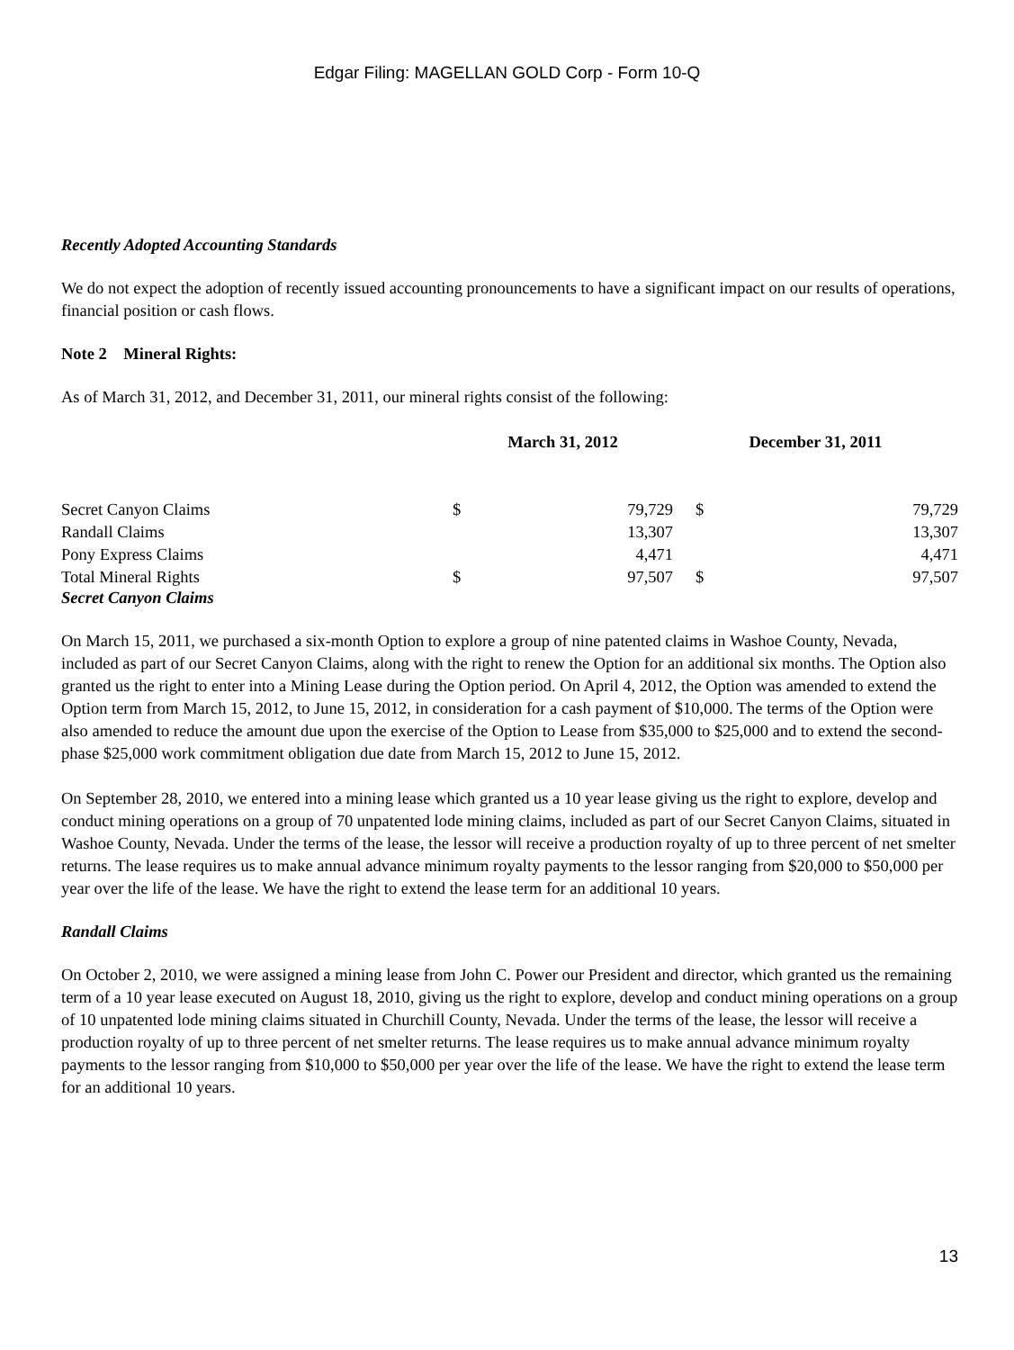Edgar Filing: MAGELLAN GOLD Corp - Form 10-Q
Recently Adopted Accounting Standards
We do not expect the adoption of recently issued accounting pronouncements to have a significant impact on our results of operations, financial position or cash flows.
Note 2 Mineral Rights:
As of March 31, 2012, and December 31, 2011, our mineral rights consist of the following:
| | March 31, 2012 | | December 31, 2011 | |
| --- | --- | --- | --- | --- |
| Secret Canyon Claims | $ | 79,729 | $ | 79,729 |
| Randall Claims | | 13,307 | | 13,307 |
| Pony Express Claims | | 4,471 | | 4,471 |
| Total Mineral Rights | $ | 97,507 | $ | 97,507 |
Secret Canyon Claims
On March 15, 2011, we purchased a six-month Option to explore a group of nine patented claims in Washoe County, Nevada, included as part of our Secret Canyon Claims, along with the right to renew the Option for an additional six months. The Option also granted us the right to enter into a Mining Lease during the Option period. On April 4, 2012, the Option was amended to extend the Option term from March 15, 2012, to June 15, 2012, in consideration for a cash payment of $10,000. The terms of the Option were also amended to reduce the amount due upon the exercise of the Option to Lease from $35,000 to $25,000 and to extend the second-phase $25,000 work commitment obligation due date from March 15, 2012 to June 15, 2012.
On September 28, 2010, we entered into a mining lease which granted us a 10 year lease giving us the right to explore, develop and conduct mining operations on a group of 70 unpatented lode mining claims, included as part of our Secret Canyon Claims, situated in Washoe County, Nevada. Under the terms of the lease, the lessor will receive a production royalty of up to three percent of net smelter returns. The lease requires us to make annual advance minimum royalty payments to the lessor ranging from $20,000 to $50,000 per year over the life of the lease. We have the right to extend the lease term for an additional 10 years.
Randall Claims
On October 2, 2010, we were assigned a mining lease from John C. Power our President and director, which granted us the remaining term of a 10 year lease executed on August 18, 2010, giving us the right to explore, develop and conduct mining operations on a group of 10 unpatented lode mining claims situated in Churchill County, Nevada. Under the terms of the lease, the lessor will receive a production royalty of up to three percent of net smelter returns. The lease requires us to make annual advance minimum royalty payments to the lessor ranging from $10,000 to $50,000 per year over the life of the lease. We have the right to extend the lease term for an additional 10 years.
13